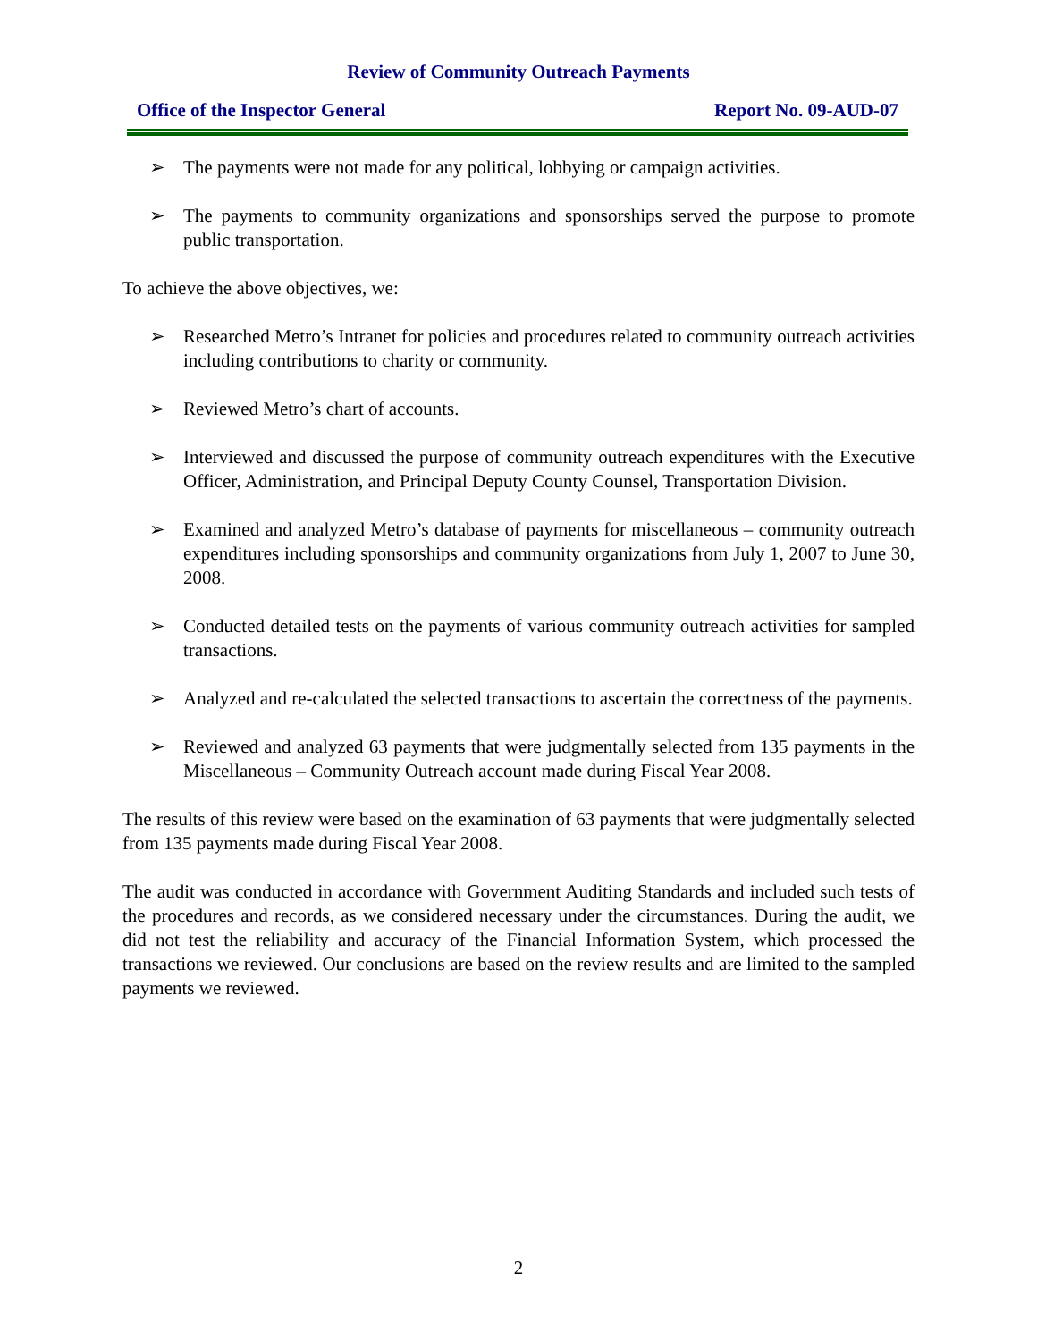Review of Community Outreach Payments
Office of the Inspector General Report No. 09-AUD-07
➢ The payments were not made for any political, lobbying or campaign activities.
➢ The payments to community organizations and sponsorships served the purpose to promote public transportation.
To achieve the above objectives, we:
➢ Researched Metro’s Intranet for policies and procedures related to community outreach activities including contributions to charity or community.
➢ Reviewed Metro’s chart of accounts.
➢ Interviewed and discussed the purpose of community outreach expenditures with the Executive Officer, Administration, and Principal Deputy County Counsel, Transportation Division.
➢ Examined and analyzed Metro’s database of payments for miscellaneous – community outreach expenditures including sponsorships and community organizations from July 1, 2007 to June 30, 2008.
➢ Conducted detailed tests on the payments of various community outreach activities for sampled transactions.
➢ Analyzed and re-calculated the selected transactions to ascertain the correctness of the payments.
➢ Reviewed and analyzed 63 payments that were judgmentally selected from 135 payments in the Miscellaneous – Community Outreach account made during Fiscal Year 2008.
The results of this review were based on the examination of 63 payments that were judgmentally selected from 135 payments made during Fiscal Year 2008.
The audit was conducted in accordance with Government Auditing Standards and included such tests of the procedures and records, as we considered necessary under the circumstances. During the audit, we did not test the reliability and accuracy of the Financial Information System, which processed the transactions we reviewed. Our conclusions are based on the review results and are limited to the sampled payments we reviewed.
2